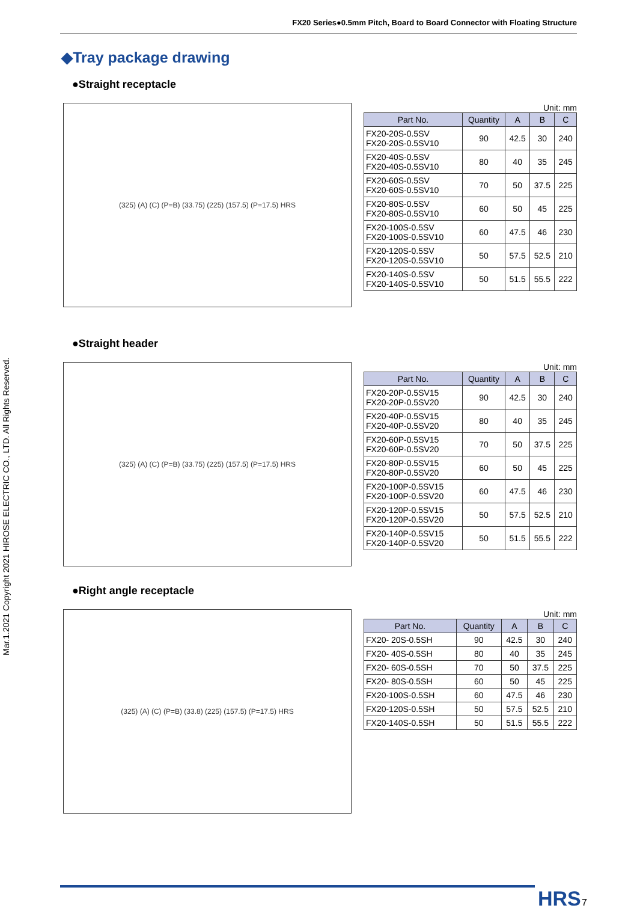Mar.1.2021 Copyright 2021 HIROSE ELECTRIC CO., LTD. All Rights Reserved.
FX20 Series●0.5mm Pitch, Board to Board Connector with Floating Structure
◆Tray package drawing
●Straight receptacle
(325) (A) (C) (P=B) (33.75) (225) (157.5) (P=17.5) HRS
Unit: mm
| Part No. | Quantity | A | B | C |
| --- | --- | --- | --- | --- |
| FX20-20S-0.5SV FX20-20S-0.5SV10 | 90 | 42.5 | 30 | 240 |
| FX20-40S-0.5SV FX20-40S-0.5SV10 | 80 | 40 | 35 | 245 |
| FX20-60S-0.5SV FX20-60S-0.5SV10 | 70 | 50 | 37.5 | 225 |
| FX20-80S-0.5SV FX20-80S-0.5SV10 | 60 | 50 | 45 | 225 |
| FX20-100S-0.5SV FX20-100S-0.5SV10 | 60 | 47.5 | 46 | 230 |
| FX20-120S-0.5SV FX20-120S-0.5SV10 | 50 | 57.5 | 52.5 | 210 |
| FX20-140S-0.5SV FX20-140S-0.5SV10 | 50 | 51.5 | 55.5 | 222 |
●Straight header
(325) (A) (C) (P=B) (33.75) (225) (157.5) (P=17.5) HRS
Unit: mm
| Part No. | Quantity | A | B | C |
| --- | --- | --- | --- | --- |
| FX20-20P-0.5SV15 FX20-20P-0.5SV20 | 90 | 42.5 | 30 | 240 |
| FX20-40P-0.5SV15 FX20-40P-0.5SV20 | 80 | 40 | 35 | 245 |
| FX20-60P-0.5SV15 FX20-60P-0.5SV20 | 70 | 50 | 37.5 | 225 |
| FX20-80P-0.5SV15 FX20-80P-0.5SV20 | 60 | 50 | 45 | 225 |
| FX20-100P-0.5SV15 FX20-100P-0.5SV20 | 60 | 47.5 | 46 | 230 |
| FX20-120P-0.5SV15 FX20-120P-0.5SV20 | 50 | 57.5 | 52.5 | 210 |
| FX20-140P-0.5SV15 FX20-140P-0.5SV20 | 50 | 51.5 | 55.5 | 222 |
●Right angle receptacle
(325) (A) (C) (P=B) (33.8) (225) (157.5) (P=17.5) HRS
Unit: mm
| Part No. | Quantity | A | B | C |
| --- | --- | --- | --- | --- |
| FX20- 20S-0.5SH | 90 | 42.5 | 30 | 240 |
| FX20- 40S-0.5SH | 80 | 40 | 35 | 245 |
| FX20- 60S-0.5SH | 70 | 50 | 37.5 | 225 |
| FX20- 80S-0.5SH | 60 | 50 | 45 | 225 |
| FX20-100S-0.5SH | 60 | 47.5 | 46 | 230 |
| FX20-120S-0.5SH | 50 | 57.5 | 52.5 | 210 |
| FX20-140S-0.5SH | 50 | 51.5 | 55.5 | 222 |
HRS 7